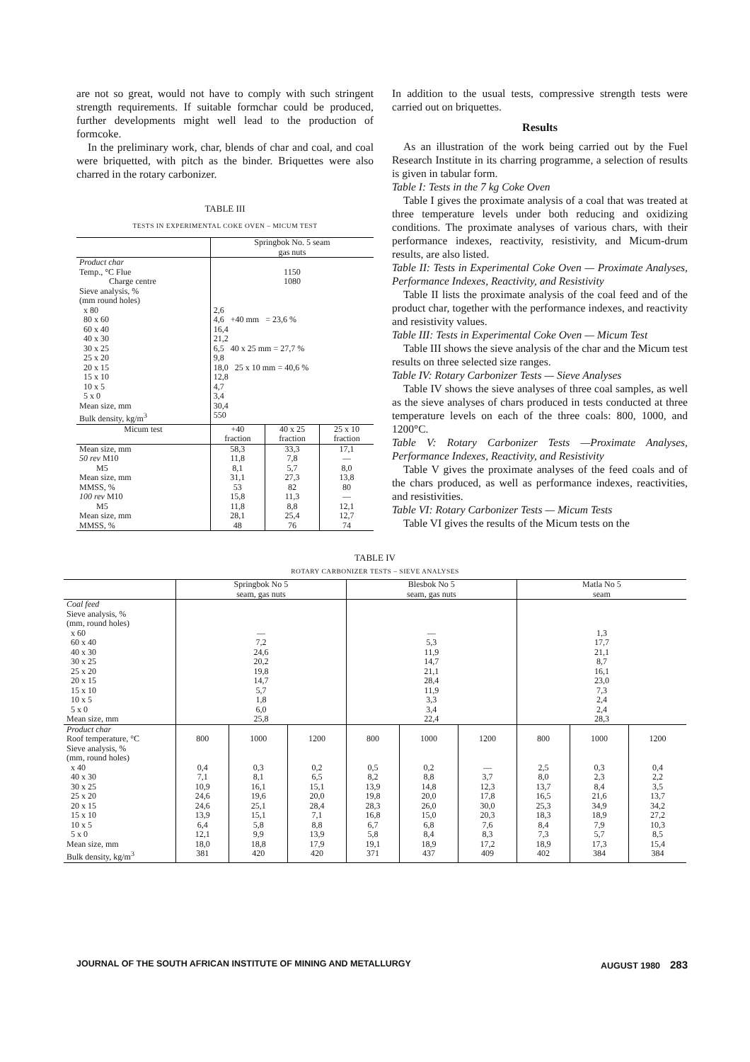are not so great, would not have to comply with such stringent strength requirements. If suitable formchar could be produced, further developments might well lead to the production of formcoke.
In the preliminary work, char, blends of char and coal, and coal were briquetted, with pitch as the binder. Briquettes were also charred in the rotary carbonizer.
TABLE III
TESTS IN EXPERIMENTAL COKE OVEN – MICUM TEST
| | Springbok No. 5 seam gas nuts | | |
| --- | --- | --- | --- |
| Product char Temp., °C Flue Charge centre Sieve analysis, % (mm round holes) x 80 80 x 60 60 x 40 40 x 30 30 x 25 25 x 20 20 x 15 15 x 10 10 x 5 5 x 0 Mean size, mm Bulk density, kg/m<sup>3</sup> | 1150 1080 2,6 4,6 +40 mm = 23,6 % 16,4 21,2 6,5 40 x 25 mm = 27,7 % 9,8 18,0 25 x 10 mm = 40,6 % 12,8 4,7 3,4 30,4 550 | | |
| Micum test | +40 fraction | 40 x 25 fraction | 25 x 10 fraction |
| Mean size, mm 50 rev M10 M5 Mean size, mm MMSS, % 100 rev M10 M5 Mean size, mm MMSS, % | 58,3 11,8 8,1 31,1 53 15,8 11,8 28,1 48 | 33,3 7,8 5,7 27,3 82 11,3 8,8 25,4 76 | 17,1 — 8,0 13,8 80 — 12,1 12,7 74 |
In addition to the usual tests, compressive strength tests were carried out on briquettes.
Results
As an illustration of the work being carried out by the Fuel Research Institute in its charring programme, a selection of results is given in tabular form.
Table I: Tests in the 7 kg Coke Oven
Table I gives the proximate analysis of a coal that was treated at three temperature levels under both reducing and oxidizing conditions. The proximate analyses of various chars, with their performance indexes, reactivity, resistivity, and Micum-drum results, are also listed.
Table II: Tests in Experimental Coke Oven — Proximate Analyses, Performance Indexes, Reactivity, and Resistivity
Table II lists the proximate analysis of the coal feed and of the product char, together with the performance indexes, and reactivity and resistivity values.
Table III: Tests in Experimental Coke Oven — Micum Test
Table III shows the sieve analysis of the char and the Micum test results on three selected size ranges.
Table IV: Rotary Carbonizer Tests — Sieve Analyses
Table IV shows the sieve analyses of three coal samples, as well as the sieve analyses of chars produced in tests conducted at three temperature levels on each of the three coals: 800, 1000, and 1200°C.
Table V: Rotary Carbonizer Tests —Proximate Analyses, Performance Indexes, Reactivity, and Resistivity
Table V gives the proximate analyses of the feed coals and of the chars produced, as well as performance indexes, reactivities, and resistivities.
Table VI: Rotary Carbonizer Tests — Micum Tests
Table VI gives the results of the Micum tests on the
TABLE IV
ROTARY CARBONIZER TESTS – SIEVE ANALYSES
| | Springbok No 5 seam, gas nuts | | | Blesbok No 5 seam, gas nuts | | | Matla No 5 seam | | |
| --- | --- | --- | --- | --- | --- | --- | --- | --- | --- |
| Coal feed Sieve analysis, % (mm, round holes) x 60 60 x 40 40 x 30 30 x 25 25 x 20 20 x 15 15 x 10 10 x 5 5 x 0 Mean size, mm | — 7,2 24,6 20,2 19,8 14,7 5,7 1,8 6,0 25,8 | | | — 5,3 11,9 14,7 21,1 28,4 11,9 3,3 3,4 22,4 | | | 1,3 17,7 21,1 8,7 16,1 23,0 7,3 2,4 2,4 28,3 | | |
| Product char Roof temperature, °C Sieve analysis, % (mm, round holes) x 40 40 x 30 30 x 25 25 x 20 20 x 15 15 x 10 10 x 5 5 x 0 Mean size, mm Bulk density, kg/m<sup>3</sup> | 800 0,4 7,1 10,9 24,6 24,6 13,9 6,4 12,1 18,0 381 | 1000 0,3 8,1 16,1 19,6 25,1 15,1 5,8 9,9 18,8 420 | 1200 0,2 6,5 15,1 20,0 28,4 7,1 8,8 13,9 17,9 420 | 800 0,5 8,2 13,9 19,8 28,3 16,8 6,7 5,8 19,1 371 | 1000 0,2 8,8 14,8 20,0 26,0 15,0 6,8 8,4 18,9 437 | 1200 — 3,7 12,3 17,8 30,0 20,3 7,6 8,3 17,2 409 | 800 2,5 8,0 13,7 16,5 25,3 18,3 8,4 7,3 18,9 402 | 1000 0,3 2,3 8,4 21,6 34,9 18,9 7,9 5,7 17,3 384 | 1200 0,4 2,2 3,5 13,7 34,2 27,2 10,3 8,5 15,4 384 |
JOURNAL OF THE SOUTH AFRICAN INSTITUTE OF MINING AND METALLURGY AUGUST 1980 283